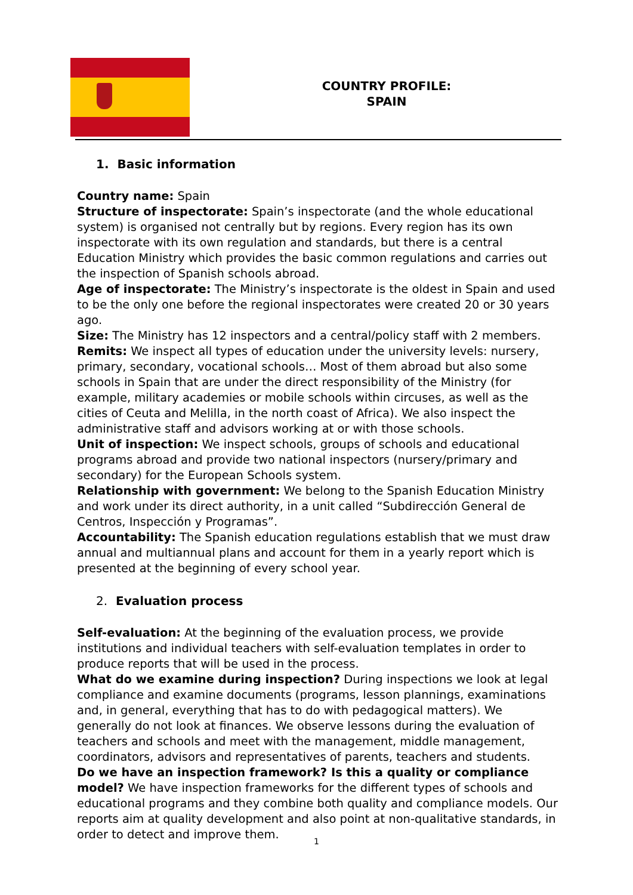COUNTRY PROFILE:
SPAIN
1. Basic information
Country name: Spain
Structure of inspectorate: Spain’s inspectorate (and the whole educational system) is organised not centrally but by regions. Every region has its own inspectorate with its own regulation and standards, but there is a central Education Ministry which provides the basic common regulations and carries out the inspection of Spanish schools abroad.
Age of inspectorate: The Ministry’s inspectorate is the oldest in Spain and used to be the only one before the regional inspectorates were created 20 or 30 years ago.
Size: The Ministry has 12 inspectors and a central/policy staff with 2 members.
Remits: We inspect all types of education under the university levels: nursery, primary, secondary, vocational schools… Most of them abroad but also some schools in Spain that are under the direct responsibility of the Ministry (for example, military academies or mobile schools within circuses, as well as the cities of Ceuta and Melilla, in the north coast of Africa). We also inspect the administrative staff and advisors working at or with those schools.
Unit of inspection: We inspect schools, groups of schools and educational programs abroad and provide two national inspectors (nursery/primary and secondary) for the European Schools system.
Relationship with government: We belong to the Spanish Education Ministry and work under its direct authority, in a unit called “Subdirección General de Centros, Inspección y Programas”.
Accountability: The Spanish education regulations establish that we must draw annual and multiannual plans and account for them in a yearly report which is presented at the beginning of every school year.
2. Evaluation process
Self-evaluation: At the beginning of the evaluation process, we provide institutions and individual teachers with self-evaluation templates in order to produce reports that will be used in the process.
What do we examine during inspection? During inspections we look at legal compliance and examine documents (programs, lesson plannings, examinations and, in general, everything that has to do with pedagogical matters). We generally do not look at finances. We observe lessons during the evaluation of teachers and schools and meet with the management, middle management, coordinators, advisors and representatives of parents, teachers and students.
Do we have an inspection framework? Is this a quality or compliance model? We have inspection frameworks for the different types of schools and educational programs and they combine both quality and compliance models. Our reports aim at quality development and also point at non-qualitative standards, in order to detect and improve them.
1